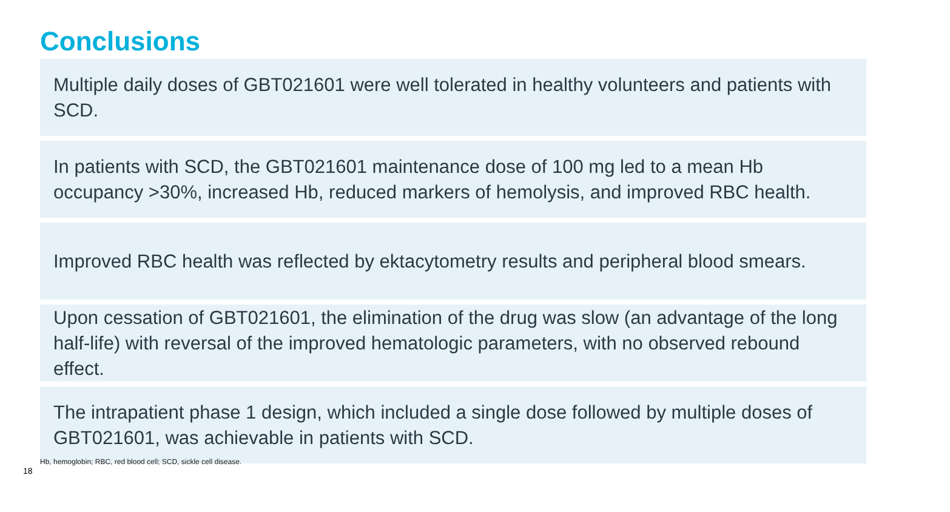Conclusions
Multiple daily doses of GBT021601 were well tolerated in healthy volunteers and patients with SCD.
In patients with SCD, the GBT021601 maintenance dose of 100 mg led to a mean Hb occupancy >30%, increased Hb, reduced markers of hemolysis, and improved RBC health.
Improved RBC health was reflected by ektacytometry results and peripheral blood smears.
Upon cessation of GBT021601, the elimination of the drug was slow (an advantage of the long half-life) with reversal of the improved hematologic parameters, with no observed rebound effect.
The intrapatient phase 1 design, which included a single dose followed by multiple doses of GBT021601, was achievable in patients with SCD.
Hb, hemoglobin; RBC, red blood cell; SCD, sickle cell disease.
18